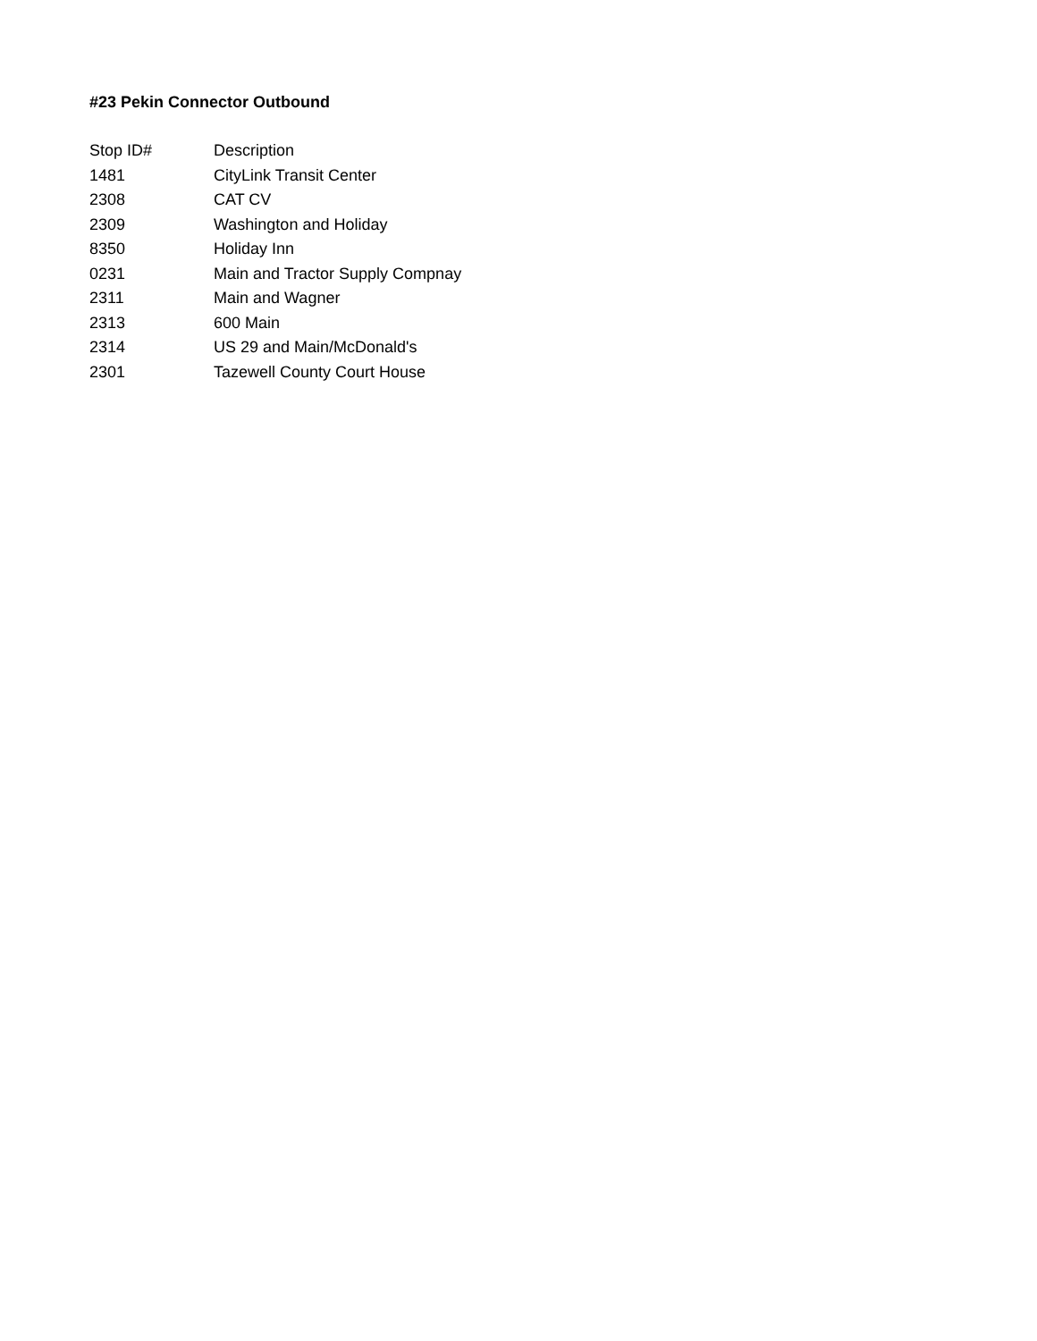#23 Pekin Connector Outbound
| Stop ID# | Description |
| --- | --- |
| 1481 | CityLink Transit Center |
| 2308 | CAT CV |
| 2309 | Washington and Holiday |
| 8350 | Holiday Inn |
| 0231 | Main and Tractor Supply Compnay |
| 2311 | Main and Wagner |
| 2313 | 600 Main |
| 2314 | US 29 and Main/McDonald's |
| 2301 | Tazewell County Court House |